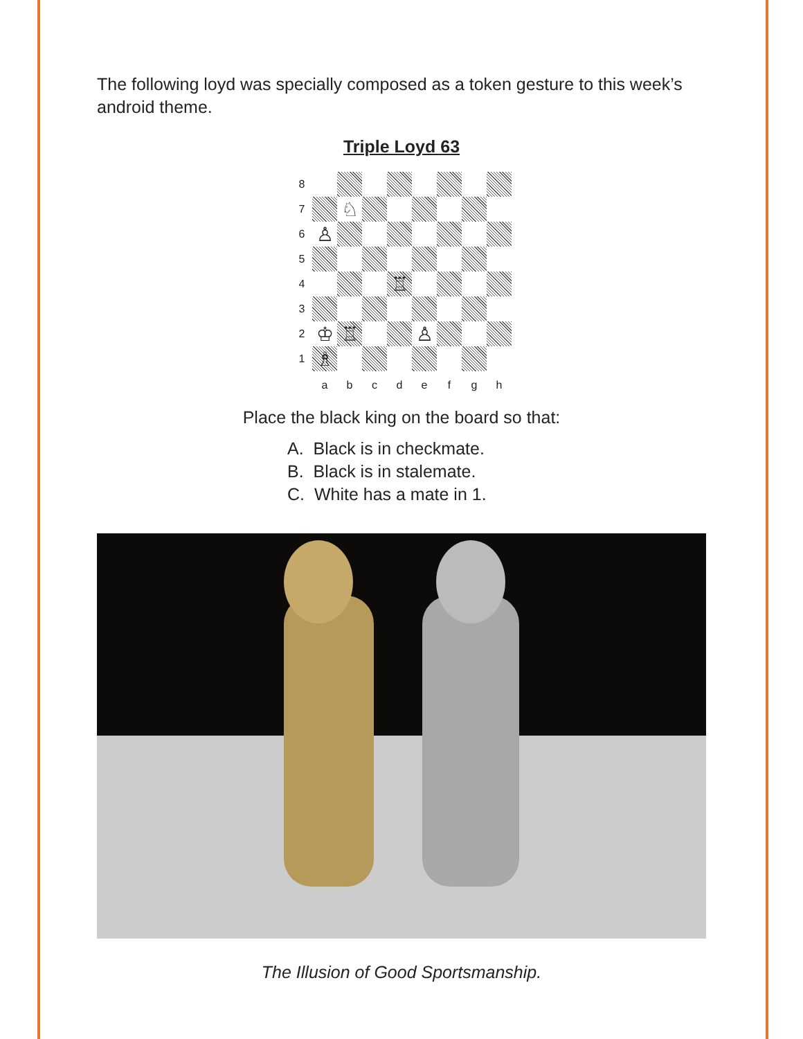The following loyd was specially composed as a token gesture to this week’s android theme.
Triple Loyd 63
8
7
♘
6
♙
5
4
♖
3
2
♔
♖
♙
1
♗
a
b
c
d
e
f
g
h
Place the black king on the board so that:
A. Black is in checkmate.
B. Black is in stalemate.
C. White has a mate in 1.
The Illusion of Good Sportsmanship.